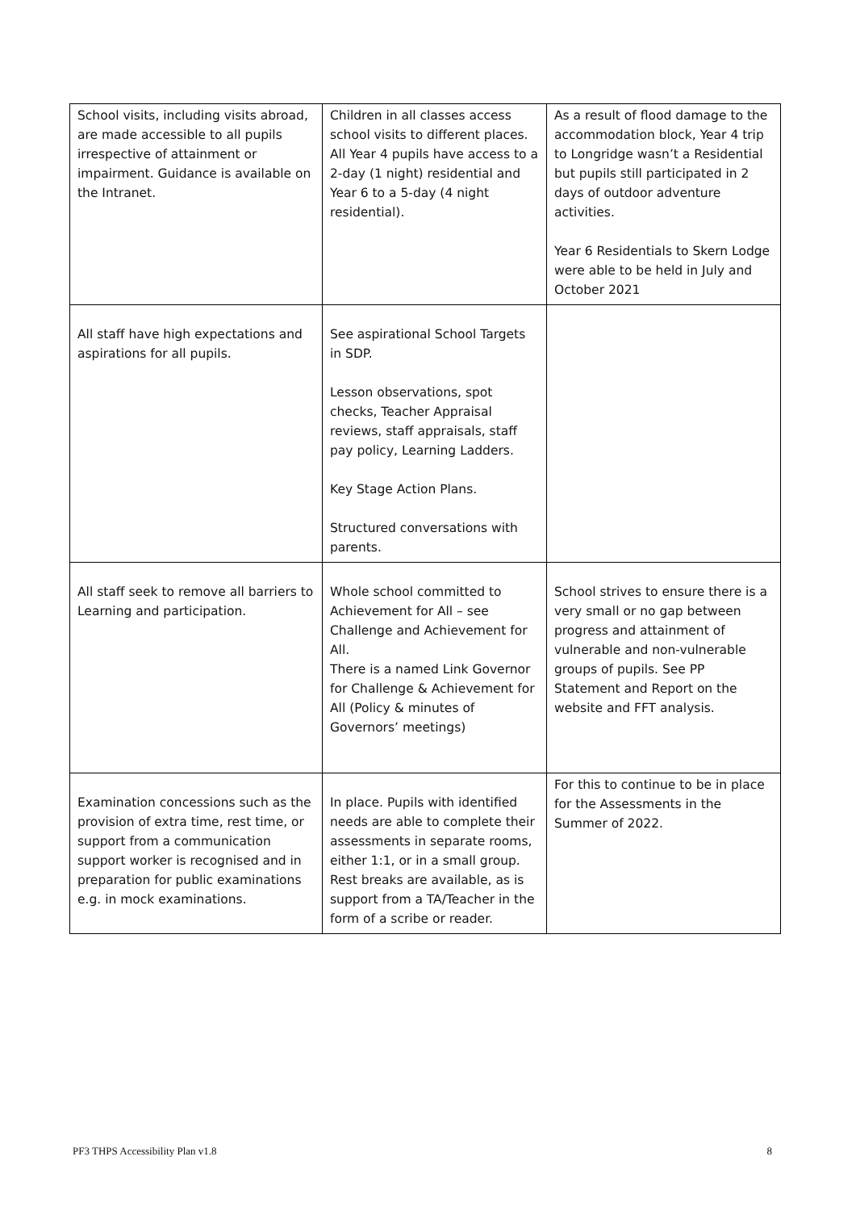| School visits, including visits abroad, are made accessible to all pupils irrespective of attainment or impairment. Guidance is available on the Intranet. | Children in all classes access school visits to different places. All Year 4 pupils have access to a 2-day (1 night) residential and Year 6 to a 5-day (4 night residential). | As a result of flood damage to the accommodation block, Year 4 trip to Longridge wasn’t a Residential but pupils still participated in 2 days of outdoor adventure activities. Year 6 Residentials to Skern Lodge were able to be held in July and October 2021 |
| All staff have high expectations and aspirations for all pupils. | See aspirational School Targets in SDP. Lesson observations, spot checks, Teacher Appraisal reviews, staff appraisals, staff pay policy, Learning Ladders. Key Stage Action Plans. Structured conversations with parents. | |
| All staff seek to remove all barriers to Learning and participation. | Whole school committed to Achievement for All – see Challenge and Achievement for All. There is a named Link Governor for Challenge & Achievement for All (Policy & minutes of Governors’ meetings) | School strives to ensure there is a very small or no gap between progress and attainment of vulnerable and non-vulnerable groups of pupils. See PP Statement and Report on the website and FFT analysis. |
| Examination concessions such as the provision of extra time, rest time, or support from a communication support worker is recognised and in preparation for public examinations e.g. in mock examinations. | In place. Pupils with identified needs are able to complete their assessments in separate rooms, either 1:1, or in a small group. Rest breaks are available, as is support from a TA/Teacher in the form of a scribe or reader. | For this to continue to be in place for the Assessments in the Summer of 2022. |
PF3 THPS Accessibility Plan v1.8 8